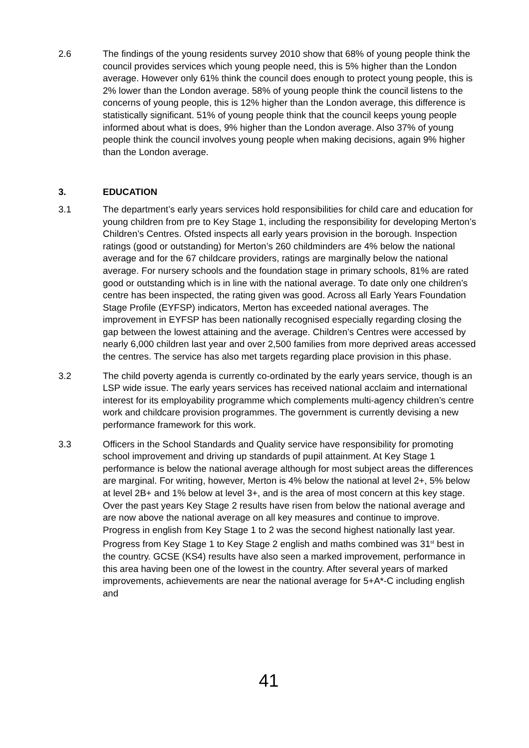2.6 The findings of the young residents survey 2010 show that 68% of young people think the council provides services which young people need, this is 5% higher than the London average. However only 61% think the council does enough to protect young people, this is 2% lower than the London average. 58% of young people think the council listens to the concerns of young people, this is 12% higher than the London average, this difference is statistically significant. 51% of young people think that the council keeps young people informed about what is does, 9% higher than the London average. Also 37% of young people think the council involves young people when making decisions, again 9% higher than the London average.
3. EDUCATION
3.1 The department’s early years services hold responsibilities for child care and education for young children from pre to Key Stage 1, including the responsibility for developing Merton’s Children’s Centres. Ofsted inspects all early years provision in the borough. Inspection ratings (good or outstanding) for Merton’s 260 childminders are 4% below the national average and for the 67 childcare providers, ratings are marginally below the national average. For nursery schools and the foundation stage in primary schools, 81% are rated good or outstanding which is in line with the national average. To date only one children’s centre has been inspected, the rating given was good. Across all Early Years Foundation Stage Profile (EYFSP) indicators, Merton has exceeded national averages. The improvement in EYFSP has been nationally recognised especially regarding closing the gap between the lowest attaining and the average. Children’s Centres were accessed by nearly 6,000 children last year and over 2,500 families from more deprived areas accessed the centres. The service has also met targets regarding place provision in this phase.
3.2 The child poverty agenda is currently co-ordinated by the early years service, though is an LSP wide issue. The early years services has received national acclaim and international interest for its employability programme which complements multi-agency children’s centre work and childcare provision programmes. The government is currently devising a new performance framework for this work.
3.3 Officers in the School Standards and Quality service have responsibility for promoting school improvement and driving up standards of pupil attainment. At Key Stage 1 performance is below the national average although for most subject areas the differences are marginal. For writing, however, Merton is 4% below the national at level 2+, 5% below at level 2B+ and 1% below at level 3+, and is the area of most concern at this key stage. Over the past years Key Stage 2 results have risen from below the national average and are now above the national average on all key measures and continue to improve. Progress in english from Key Stage 1 to 2 was the second highest nationally last year. Progress from Key Stage 1 to Key Stage 2 english and maths combined was 31<sup>st</sup> best in the country. GCSE (KS4) results have also seen a marked improvement, performance in this area having been one of the lowest in the country. After several years of marked improvements, achievements are near the national average for 5+A*-C including english and
41